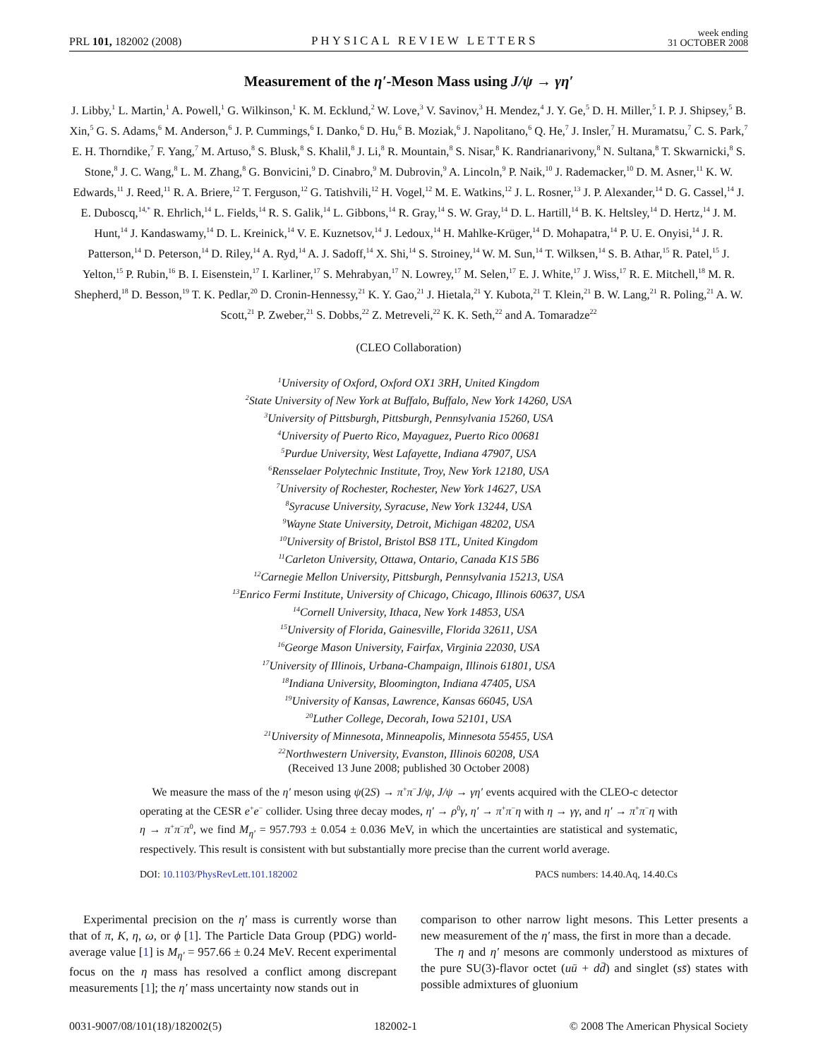PRL 101, 182002 (2008) PHYSICAL REVIEW LETTERS week ending
31 OCTOBER 2008
Measurement of the η′-Meson Mass using J/ψ → γη′
J. Libby,<sup>1</sup> L. Martin,<sup>1</sup> A. Powell,<sup>1</sup> G. Wilkinson,<sup>1</sup> K. M. Ecklund,<sup>2</sup> W. Love,<sup>3</sup> V. Savinov,<sup>3</sup> H. Mendez,<sup>4</sup> J. Y. Ge,<sup>5</sup> D. H. Miller,<sup>5</sup> I. P. J. Shipsey,<sup>5</sup> B. Xin,<sup>5</sup> G. S. Adams,<sup>6</sup> M. Anderson,<sup>6</sup> J. P. Cummings,<sup>6</sup> I. Danko,<sup>6</sup> D. Hu,<sup>6</sup> B. Moziak,<sup>6</sup> J. Napolitano,<sup>6</sup> Q. He,<sup>7</sup> J. Insler,<sup>7</sup> H. Muramatsu,<sup>7</sup> C. S. Park,<sup>7</sup> E. H. Thorndike,<sup>7</sup> F. Yang,<sup>7</sup> M. Artuso,<sup>8</sup> S. Blusk,<sup>8</sup> S. Khalil,<sup>8</sup> J. Li,<sup>8</sup> R. Mountain,<sup>8</sup> S. Nisar,<sup>8</sup> K. Randrianarivony,<sup>8</sup> N. Sultana,<sup>8</sup> T. Skwarnicki,<sup>8</sup> S. Stone,<sup>8</sup> J. C. Wang,<sup>8</sup> L. M. Zhang,<sup>8</sup> G. Bonvicini,<sup>9</sup> D. Cinabro,<sup>9</sup> M. Dubrovin,<sup>9</sup> A. Lincoln,<sup>9</sup> P. Naik,<sup>10</sup> J. Rademacker,<sup>10</sup> D. M. Asner,<sup>11</sup> K. W. Edwards,<sup>11</sup> J. Reed,<sup>11</sup> R. A. Briere,<sup>12</sup> T. Ferguson,<sup>12</sup> G. Tatishvili,<sup>12</sup> H. Vogel,<sup>12</sup> M. E. Watkins,<sup>12</sup> J. L. Rosner,<sup>13</sup> J. P. Alexander,<sup>14</sup> D. G. Cassel,<sup>14</sup> J. E. Duboscq,<sup>14,*</sup> R. Ehrlich,<sup>14</sup> L. Fields,<sup>14</sup> R. S. Galik,<sup>14</sup> L. Gibbons,<sup>14</sup> R. Gray,<sup>14</sup> S. W. Gray,<sup>14</sup> D. L. Hartill,<sup>14</sup> B. K. Heltsley,<sup>14</sup> D. Hertz,<sup>14</sup> J. M. Hunt,<sup>14</sup> J. Kandaswamy,<sup>14</sup> D. L. Kreinick,<sup>14</sup> V. E. Kuznetsov,<sup>14</sup> J. Ledoux,<sup>14</sup> H. Mahlke-Krüger,<sup>14</sup> D. Mohapatra,<sup>14</sup> P. U. E. Onyisi,<sup>14</sup> J. R. Patterson,<sup>14</sup> D. Peterson,<sup>14</sup> D. Riley,<sup>14</sup> A. Ryd,<sup>14</sup> A. J. Sadoff,<sup>14</sup> X. Shi,<sup>14</sup> S. Stroiney,<sup>14</sup> W. M. Sun,<sup>14</sup> T. Wilksen,<sup>14</sup> S. B. Athar,<sup>15</sup> R. Patel,<sup>15</sup> J. Yelton,<sup>15</sup> P. Rubin,<sup>16</sup> B. I. Eisenstein,<sup>17</sup> I. Karliner,<sup>17</sup> S. Mehrabyan,<sup>17</sup> N. Lowrey,<sup>17</sup> M. Selen,<sup>17</sup> E. J. White,<sup>17</sup> J. Wiss,<sup>17</sup> R. E. Mitchell,<sup>18</sup> M. R. Shepherd,<sup>18</sup> D. Besson,<sup>19</sup> T. K. Pedlar,<sup>20</sup> D. Cronin-Hennessy,<sup>21</sup> K. Y. Gao,<sup>21</sup> J. Hietala,<sup>21</sup> Y. Kubota,<sup>21</sup> T. Klein,<sup>21</sup> B. W. Lang,<sup>21</sup> R. Poling,<sup>21</sup> A. W. Scott,<sup>21</sup> P. Zweber,<sup>21</sup> S. Dobbs,<sup>22</sup> Z. Metreveli,<sup>22</sup> K. K. Seth,<sup>22</sup> and A. Tomaradze<sup>22</sup>
(CLEO Collaboration)
<sup>1</sup> University of Oxford, Oxford OX1 3RH, United Kingdom
<sup>2</sup> State University of New York at Buffalo, Buffalo, New York 14260, USA
<sup>3</sup> University of Pittsburgh, Pittsburgh, Pennsylvania 15260, USA
<sup>4</sup> University of Puerto Rico, Mayaguez, Puerto Rico 00681
<sup>5</sup> Purdue University, West Lafayette, Indiana 47907, USA
<sup>6</sup> Rensselaer Polytechnic Institute, Troy, New York 12180, USA
<sup>7</sup> University of Rochester, Rochester, New York 14627, USA
<sup>8</sup> Syracuse University, Syracuse, New York 13244, USA
<sup>9</sup> Wayne State University, Detroit, Michigan 48202, USA
<sup>10</sup> University of Bristol, Bristol BS8 1TL, United Kingdom
<sup>11</sup> Carleton University, Ottawa, Ontario, Canada K1S 5B6
<sup>12</sup> Carnegie Mellon University, Pittsburgh, Pennsylvania 15213, USA
<sup>13</sup> Enrico Fermi Institute, University of Chicago, Chicago, Illinois 60637, USA
<sup>14</sup> Cornell University, Ithaca, New York 14853, USA
<sup>15</sup> University of Florida, Gainesville, Florida 32611, USA
<sup>16</sup> George Mason University, Fairfax, Virginia 22030, USA
<sup>17</sup> University of Illinois, Urbana-Champaign, Illinois 61801, USA
<sup>18</sup> Indiana University, Bloomington, Indiana 47405, USA
<sup>19</sup> University of Kansas, Lawrence, Kansas 66045, USA
<sup>20</sup> Luther College, Decorah, Iowa 52101, USA
<sup>21</sup> University of Minnesota, Minneapolis, Minnesota 55455, USA
<sup>22</sup> Northwestern University, Evanston, Illinois 60208, USA
(Received 13 June 2008; published 30 October 2008)
We measure the mass of the η′ meson using ψ(2S) → π<sup>+</sup>π<sup>−</sup>J/ψ, J/ψ → γη′ events acquired with the CLEO-c detector operating at the CESR e<sup>+</sup>e<sup>−</sup> collider. Using three decay modes, η′ → ρ<sup>0</sup>γ, η′ → π<sup>+</sup>π<sup>−</sup>η with η → γγ, and η′ → π<sup>+</sup>π<sup>−</sup>η with η → π<sup>+</sup>π<sup>−</sup>π<sup>0</sup>, we find M<sub>η′</sub> = 957.793 ± 0.054 ± 0.036 MeV, in which the uncertainties are statistical and systematic, respectively. This result is consistent with but substantially more precise than the current world average.
DOI: 10.1103/PhysRevLett.101.182002 PACS numbers: 14.40.Aq, 14.40.Cs
Experimental precision on the η′ mass is currently worse than that of π, K, η, ω, or ϕ [1]. The Particle Data Group (PDG) world-average value [1] is M<sub>η′</sub> = 957.66 ± 0.24 MeV. Recent experimental focus on the η mass has resolved a conflict among discrepant measurements [1]; the η′ mass uncertainty now stands out in
comparison to other narrow light mesons. This Letter presents a new measurement of the η′ mass, the first in more than a decade.
The η and η′ mesons are commonly understood as mixtures of the pure SU(3)-flavor octet (uū + dd̄) and singlet (ss̄) states with possible admixtures of gluonium
0031-9007/08/101(18)/182002(5) 182002-1 © 2008 The American Physical Society